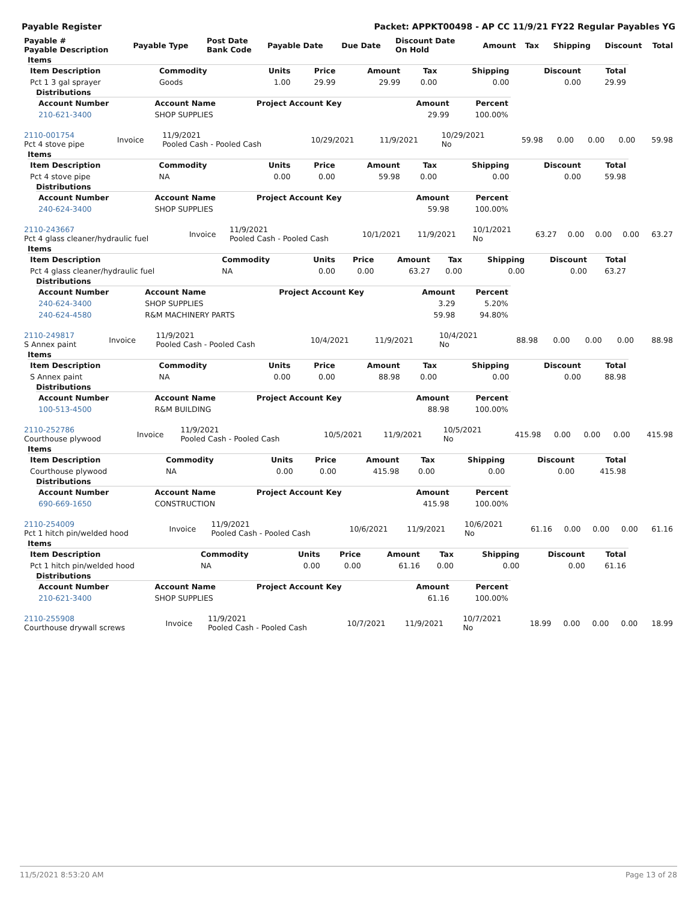Payable Register Packet: APPKT00498 - AP CC 11/9/21 FY22 Regular Payables YG
| Payable # Payable Description | Payable Type | Post Date Bank Code | Payable Date | Due Date | Discount Date On Hold | Amount | Tax | Shipping | Discount | Total |
| --- | --- | --- | --- | --- | --- | --- | --- | --- | --- | --- |
Items
| Item Description | Commodity | Units | Price | Amount | Tax | Shipping | Discount | Total |
| --- | --- | --- | --- | --- | --- | --- | --- | --- |
| Pct 1 3 gal sprayer | Goods | 1.00 | 29.99 | 29.99 | 0.00 | 0.00 | 0.00 | 29.99 |
Distributions
| Account Number | Account Name | Project Account Key | Amount | Percent |
| --- | --- | --- | --- | --- |
| 210-621-3400 | SHOP SUPPLIES | | 29.99 | 100.00% |
| 2110-001754 Pct 4 stove pipe | Invoice | 11/9/2021 Pooled Cash - Pooled Cash | 10/29/2021 | 11/9/2021 | 10/29/2021 No | 59.98 | 0.00 | 0.00 | 0.00 | 59.98 |
Items
| Item Description | Commodity | Units | Price | Amount | Tax | Shipping | Discount | Total |
| --- | --- | --- | --- | --- | --- | --- | --- | --- |
| Pct 4 stove pipe | NA | 0.00 | 0.00 | 59.98 | 0.00 | 0.00 | 0.00 | 59.98 |
Distributions
| Account Number | Account Name | Project Account Key | Amount | Percent |
| --- | --- | --- | --- | --- |
| 240-624-3400 | SHOP SUPPLIES | | 59.98 | 100.00% |
| 2110-243667 Pct 4 glass cleaner/hydraulic fuel | Invoice | 11/9/2021 Pooled Cash - Pooled Cash | 10/1/2021 | 11/9/2021 | 10/1/2021 No | 63.27 | 0.00 | 0.00 | 0.00 | 63.27 |
Items
| Item Description | Commodity | Units | Price | Amount | Tax | Shipping | Discount | Total |
| --- | --- | --- | --- | --- | --- | --- | --- | --- |
| Pct 4 glass cleaner/hydraulic fuel | NA | 0.00 | 0.00 | 63.27 | 0.00 | 0.00 | 0.00 | 63.27 |
Distributions
| Account Number | Account Name | Project Account Key | Amount | Percent |
| --- | --- | --- | --- | --- |
| 240-624-3400 | SHOP SUPPLIES | | 3.29 | 5.20% |
| 240-624-4580 | R&M MACHINERY PARTS | | 59.98 | 94.80% |
| 2110-249817 S Annex paint | Invoice | 11/9/2021 Pooled Cash - Pooled Cash | 10/4/2021 | 11/9/2021 | 10/4/2021 No | 88.98 | 0.00 | 0.00 | 0.00 | 88.98 |
Items
| Item Description | Commodity | Units | Price | Amount | Tax | Shipping | Discount | Total |
| --- | --- | --- | --- | --- | --- | --- | --- | --- |
| S Annex paint | NA | 0.00 | 0.00 | 88.98 | 0.00 | 0.00 | 0.00 | 88.98 |
Distributions
| Account Number | Account Name | Project Account Key | Amount | Percent |
| --- | --- | --- | --- | --- |
| 100-513-4500 | R&M BUILDING | | 88.98 | 100.00% |
| 2110-252786 Courthouse plywood | Invoice | 11/9/2021 Pooled Cash - Pooled Cash | 10/5/2021 | 11/9/2021 | 10/5/2021 No | 415.98 | 0.00 | 0.00 | 0.00 | 415.98 |
Items
| Item Description | Commodity | Units | Price | Amount | Tax | Shipping | Discount | Total |
| --- | --- | --- | --- | --- | --- | --- | --- | --- |
| Courthouse plywood | NA | 0.00 | 0.00 | 415.98 | 0.00 | 0.00 | 0.00 | 415.98 |
Distributions
| Account Number | Account Name | Project Account Key | Amount | Percent |
| --- | --- | --- | --- | --- |
| 690-669-1650 | CONSTRUCTION | | 415.98 | 100.00% |
| 2110-254009 Pct 1 hitch pin/welded hood | Invoice | 11/9/2021 Pooled Cash - Pooled Cash | 10/6/2021 | 11/9/2021 | 10/6/2021 No | 61.16 | 0.00 | 0.00 | 0.00 | 61.16 |
Items
| Item Description | Commodity | Units | Price | Amount | Tax | Shipping | Discount | Total |
| --- | --- | --- | --- | --- | --- | --- | --- | --- |
| Pct 1 hitch pin/welded hood | NA | 0.00 | 0.00 | 61.16 | 0.00 | 0.00 | 0.00 | 61.16 |
Distributions
| Account Number | Account Name | Project Account Key | Amount | Percent |
| --- | --- | --- | --- | --- |
| 210-621-3400 | SHOP SUPPLIES | | 61.16 | 100.00% |
| 2110-255908 Courthouse drywall screws | Invoice | 11/9/2021 Pooled Cash - Pooled Cash | 10/7/2021 | 11/9/2021 | 10/7/2021 No | 18.99 | 0.00 | 0.00 | 0.00 | 18.99 |
11/5/2021 8:53:20 AM Page 13 of 28